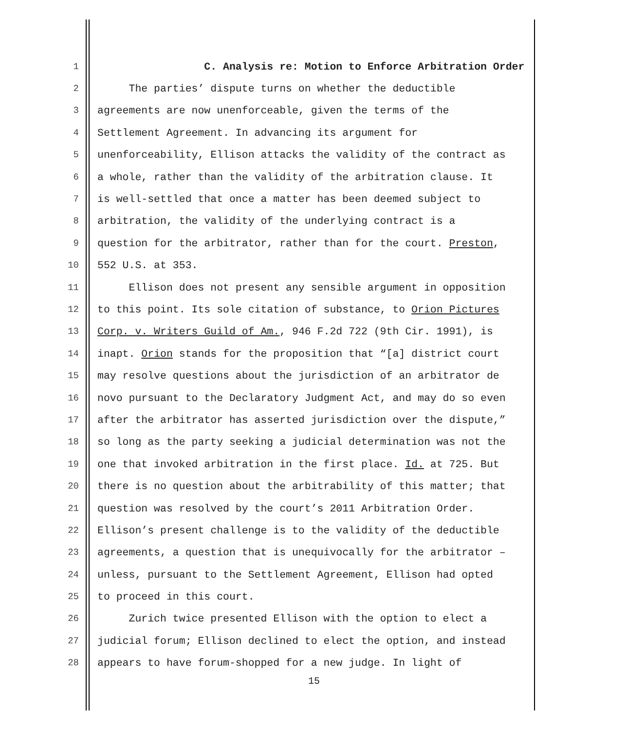1 C. Analysis re: Motion to Enforce Arbitration Order
2 The parties’ dispute turns on whether the deductible
3 agreements are now unenforceable, given the terms of the
4 Settlement Agreement. In advancing its argument for
5 unenforceability, Ellison attacks the validity of the contract as
6 a whole, rather than the validity of the arbitration clause. It
7 is well-settled that once a matter has been deemed subject to
8 arbitration, the validity of the underlying contract is a
9 question for the arbitrator, rather than for the court. Preston,
10 552 U.S. at 353.
11 Ellison does not present any sensible argument in opposition
12 to this point. Its sole citation of substance, to Orion Pictures
13 Corp. v. Writers Guild of Am., 946 F.2d 722 (9th Cir. 1991), is
14 inapt. Orion stands for the proposition that “[a] district court
15 may resolve questions about the jurisdiction of an arbitrator de
16 novo pursuant to the Declaratory Judgment Act, and may do so even
17 after the arbitrator has asserted jurisdiction over the dispute,”
18 so long as the party seeking a judicial determination was not the
19 one that invoked arbitration in the first place. Id. at 725. But
20 there is no question about the arbitrability of this matter; that
21 question was resolved by the court’s 2011 Arbitration Order.
22 Ellison’s present challenge is to the validity of the deductible
23 agreements, a question that is unequivocally for the arbitrator –
24 unless, pursuant to the Settlement Agreement, Ellison had opted
25 to proceed in this court.
26 Zurich twice presented Ellison with the option to elect a
27 judicial forum; Ellison declined to elect the option, and instead
28 appears to have forum-shopped for a new judge. In light of
15